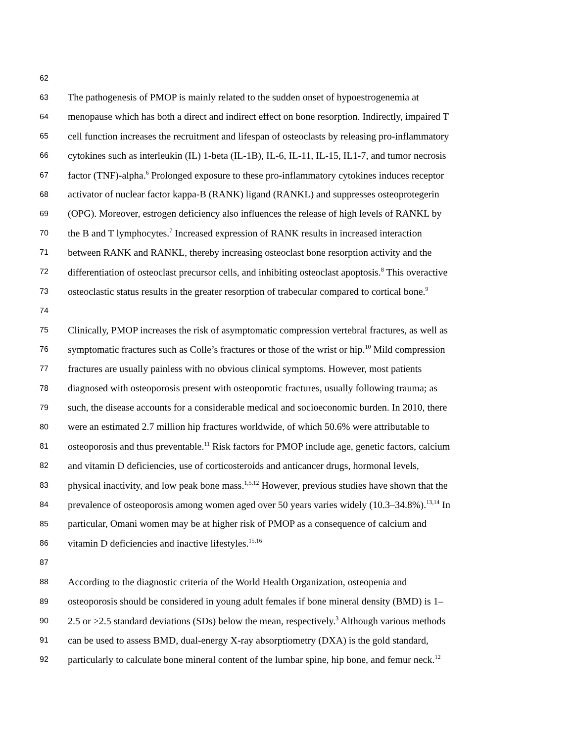62
63 The pathogenesis of PMOP is mainly related to the sudden onset of hypoestrogenemia at
64 menopause which has both a direct and indirect effect on bone resorption. Indirectly, impaired T
65 cell function increases the recruitment and lifespan of osteoclasts by releasing pro-inflammatory
66 cytokines such as interleukin (IL) 1-beta (IL-1B), IL-6, IL-11, IL-15, IL1-7, and tumor necrosis
67 factor (TNF)-alpha.<sup>6</sup> Prolonged exposure to these pro-inflammatory cytokines induces receptor
68 activator of nuclear factor kappa-B (RANK) ligand (RANKL) and suppresses osteoprotegerin
69 (OPG). Moreover, estrogen deficiency also influences the release of high levels of RANKL by
70 the B and T lymphocytes.<sup>7</sup> Increased expression of RANK results in increased interaction
71 between RANK and RANKL, thereby increasing osteoclast bone resorption activity and the
72 differentiation of osteoclast precursor cells, and inhibiting osteoclast apoptosis.<sup>8</sup> This overactive
73 osteoclastic status results in the greater resorption of trabecular compared to cortical bone.<sup>9</sup>
74
75 Clinically, PMOP increases the risk of asymptomatic compression vertebral fractures, as well as
76 symptomatic fractures such as Colle’s fractures or those of the wrist or hip.<sup>10</sup> Mild compression
77 fractures are usually painless with no obvious clinical symptoms. However, most patients
78 diagnosed with osteoporosis present with osteoporotic fractures, usually following trauma; as
79 such, the disease accounts for a considerable medical and socioeconomic burden. In 2010, there
80 were an estimated 2.7 million hip fractures worldwide, of which 50.6% were attributable to
81 osteoporosis and thus preventable.<sup>11</sup> Risk factors for PMOP include age, genetic factors, calcium
82 and vitamin D deficiencies, use of corticosteroids and anticancer drugs, hormonal levels,
83 physical inactivity, and low peak bone mass.<sup>1,5,12</sup> However, previous studies have shown that the
84 prevalence of osteoporosis among women aged over 50 years varies widely (10.3–34.8%).<sup>13,14</sup> In
85 particular, Omani women may be at higher risk of PMOP as a consequence of calcium and
86 vitamin D deficiencies and inactive lifestyles.<sup>15,16</sup>
87
88 According to the diagnostic criteria of the World Health Organization, osteopenia and
89 osteoporosis should be considered in young adult females if bone mineral density (BMD) is 1–
90 2.5 or ≥2.5 standard deviations (SDs) below the mean, respectively.<sup>3</sup> Although various methods
91 can be used to assess BMD, dual-energy X-ray absorptiometry (DXA) is the gold standard,
92 particularly to calculate bone mineral content of the lumbar spine, hip bone, and femur neck.<sup>12</sup>